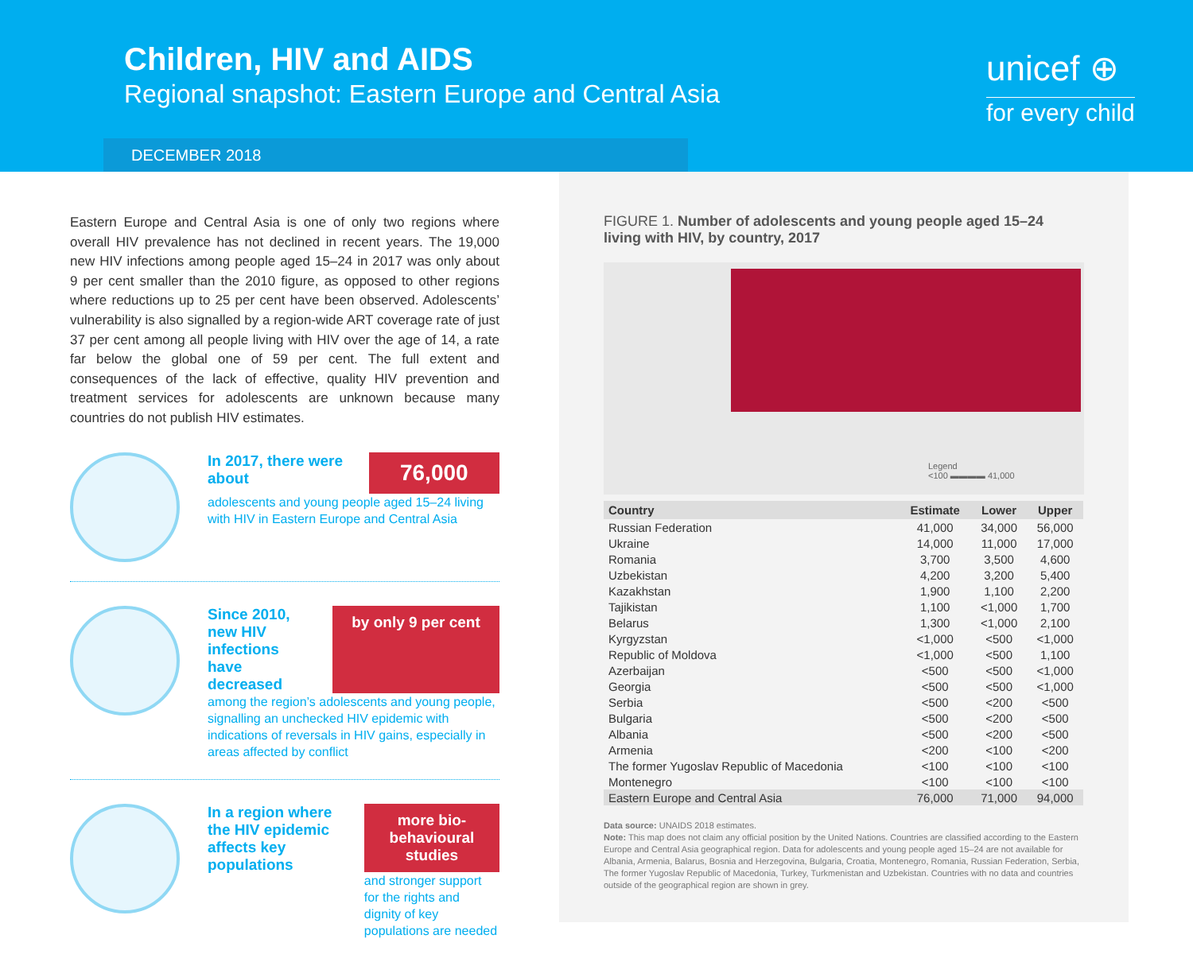Children, HIV and AIDS
Regional snapshot: Eastern Europe and Central Asia
DECEMBER 2018
unicef ⊕
for every child
Eastern Europe and Central Asia is one of only two regions where overall HIV prevalence has not declined in recent years. The 19,000 new HIV infections among people aged 15–24 in 2017 was only about 9 per cent smaller than the 2010 figure, as opposed to other regions where reductions up to 25 per cent have been observed. Adolescents’ vulnerability is also signalled by a region-wide ART coverage rate of just 37 per cent among all people living with HIV over the age of 14, a rate far below the global one of 59 per cent. The full extent and consequences of the lack of effective, quality HIV prevention and treatment services for adolescents are unknown because many countries do not publish HIV estimates.
In 2017, there were about
76,000
adolescents and young people aged 15–24 living with HIV in Eastern Europe and Central Asia
Since 2010, new HIV infections have decreased
by only 9 per cent
among the region’s adolescents and young people, signalling an unchecked HIV epidemic with indications of reversals in HIV gains, especially in areas affected by conflict
In a region where the HIV epidemic affects key populations
more bio-behavioural studies
and stronger support for the rights and dignity of key populations are needed
FIGURE 1. Number of adolescents and young people aged 15–24 living with HIV, by country, 2017
Legend
<100 ▬▬▬▬ 41,000
| Country | Estimate | Lower | Upper |
| --- | --- | --- | --- |
| Russian Federation | 41,000 | 34,000 | 56,000 |
| Ukraine | 14,000 | 11,000 | 17,000 |
| Romania | 3,700 | 3,500 | 4,600 |
| Uzbekistan | 4,200 | 3,200 | 5,400 |
| Kazakhstan | 1,900 | 1,100 | 2,200 |
| Tajikistan | 1,100 | <1,000 | 1,700 |
| Belarus | 1,300 | <1,000 | 2,100 |
| Kyrgyzstan | <1,000 | <500 | <1,000 |
| Republic of Moldova | <1,000 | <500 | 1,100 |
| Azerbaijan | <500 | <500 | <1,000 |
| Georgia | <500 | <500 | <1,000 |
| Serbia | <500 | <200 | <500 |
| Bulgaria | <500 | <200 | <500 |
| Albania | <500 | <200 | <500 |
| Armenia | <200 | <100 | <200 |
| The former Yugoslav Republic of Macedonia | <100 | <100 | <100 |
| Montenegro | <100 | <100 | <100 |
| Eastern Europe and Central Asia | 76,000 | 71,000 | 94,000 |
Data source: UNAIDS 2018 estimates.
Note: This map does not claim any official position by the United Nations. Countries are classified according to the Eastern Europe and Central Asia geographical region. Data for adolescents and young people aged 15–24 are not available for Albania, Armenia, Balarus, Bosnia and Herzegovina, Bulgaria, Croatia, Montenegro, Romania, Russian Federation, Serbia, The former Yugoslav Republic of Macedonia, Turkey, Turkmenistan and Uzbekistan. Countries with no data and countries outside of the geographical region are shown in grey.